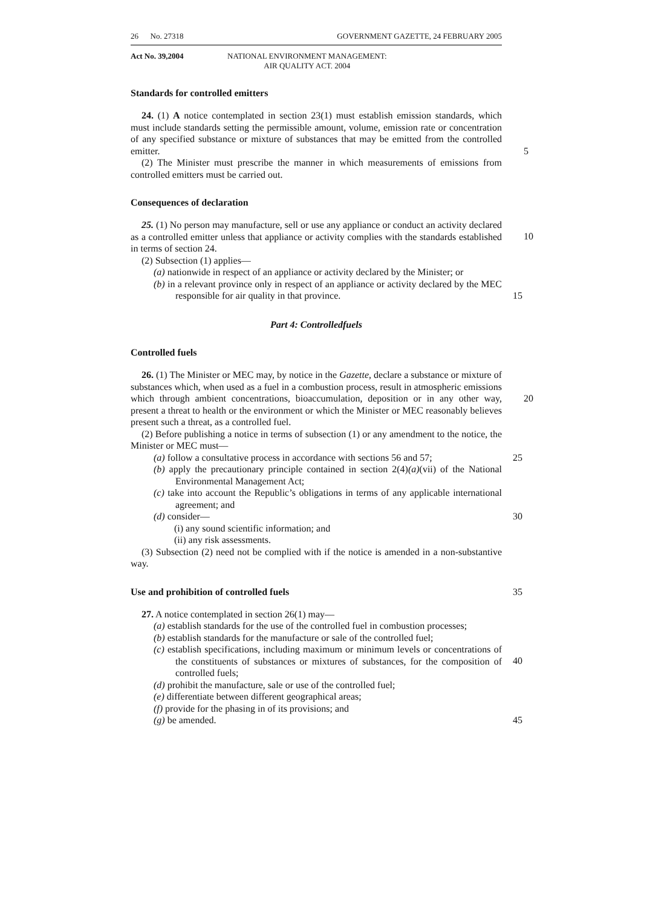26 No. 27318 GOVERNMENT GAZETTE, 24 FEBRUARY 2005
Act No. 39,2004 NATIONAL ENVIRONMENT MANAGEMENT:
AIR QUALITY ACT. 2004
Standards for controlled emitters
24. (1) A notice contemplated in section 23(1) must establish emission standards, which must include standards setting the permissible amount, volume, emission rate or concentration of any specified substance or mixture of substances that may be emitted from the controlled emitter. 5
(2) The Minister must prescribe the manner in which measurements of emissions from controlled emitters must be carried out.
Consequences of declaration
25. (1) No person may manufacture, sell or use any appliance or conduct an activity declared as a controlled emitter unless that appliance or activity complies with the standards established in terms of section 24.
10
(2) Subsection (1) applies—
(a) nationwide in respect of an appliance or activity declared by the Minister; or
(b) in a relevant province only in respect of an appliance or activity declared by the MEC responsible for air quality in that province.
15
Part 4: Controlledfuels
Controlled fuels
26. (1) The Minister or MEC may, by notice in the Gazette, declare a substance or mixture of substances which, when used as a fuel in a combustion process, result in atmospheric emissions which through ambient concentrations, bioaccumulation, deposition or in any other way, present a threat to health or the environment or which the Minister or MEC reasonably believes present such a threat, as a controlled fuel.
20
(2) Before publishing a notice in terms of subsection (1) or any amendment to the notice, the Minister or MEC must—
(a) follow a consultative process in accordance with sections 56 and 57; 25
(b) apply the precautionary principle contained in section 2(4)(a)(vii) of the National Environmental Management Act;
(c) take into account the Republic’s obligations in terms of any applicable international agreement; and
(d) consider— 30
(i) any sound scientific information; and
(ii) any risk assessments.
(3) Subsection (2) need not be complied with if the notice is amended in a non-substantive way.
Use and prohibition of controlled fuels 35
27. A notice contemplated in section 26(1) may—
(a) establish standards for the use of the controlled fuel in combustion processes;
(b) establish standards for the manufacture or sale of the controlled fuel;
(c) establish specifications, including maximum or minimum levels or concentrations of the constituents of substances or mixtures of substances, for the composition of controlled fuels;
40
(d) prohibit the manufacture, sale or use of the controlled fuel;
(e) differentiate between different geographical areas;
(f) provide for the phasing in of its provisions; and
(g) be amended. 45